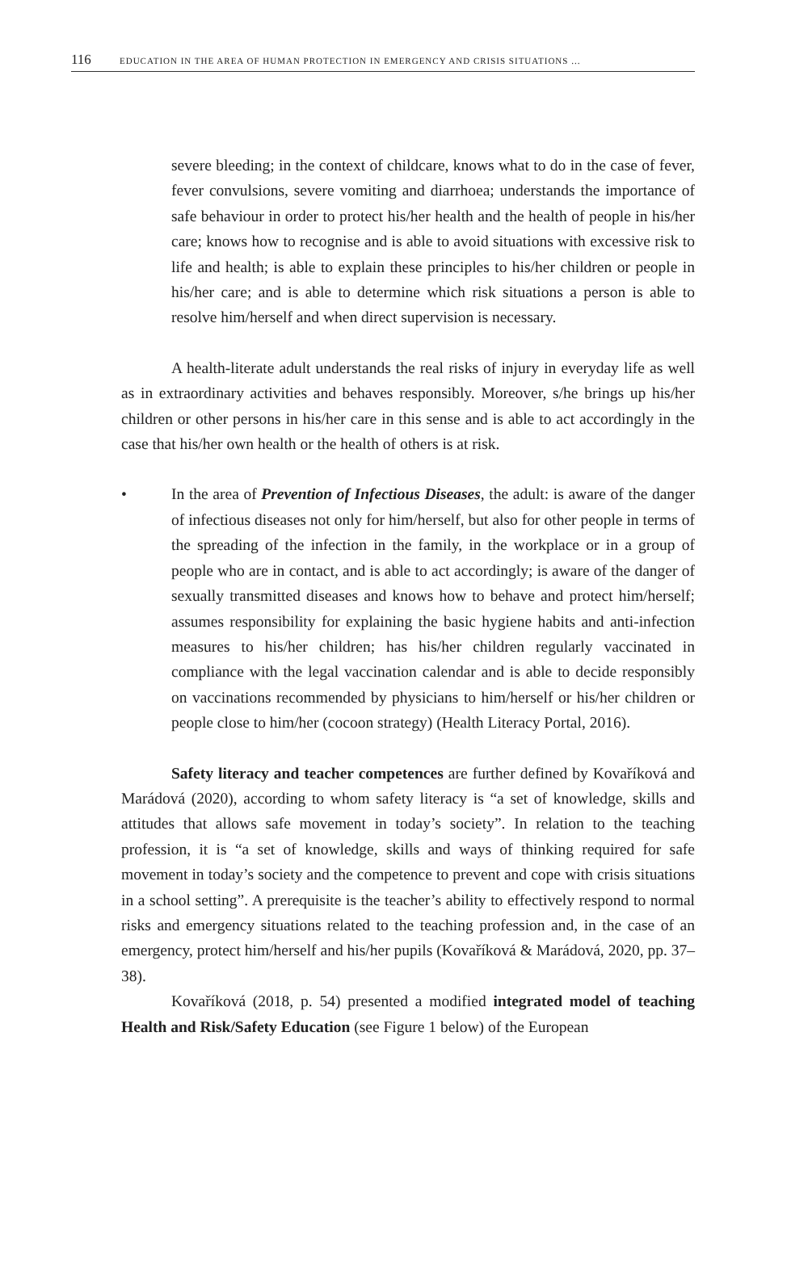116 EDUCATION IN THE AREA OF HUMAN PROTECTION IN EMERGENCY AND CRISIS SITUATIONS ...
severe bleeding; in the context of childcare, knows what to do in the case of fever, fever convulsions, severe vomiting and diarrhoea; understands the importance of safe behaviour in order to protect his/her health and the health of people in his/her care; knows how to recognise and is able to avoid situations with excessive risk to life and health; is able to explain these principles to his/her children or people in his/her care; and is able to determine which risk situations a person is able to resolve him/herself and when direct supervision is necessary.
A health-literate adult understands the real risks of injury in everyday life as well as in extraordinary activities and behaves responsibly. Moreover, s/he brings up his/her children or other persons in his/her care in this sense and is able to act accordingly in the case that his/her own health or the health of others is at risk.
• In the area of Prevention of Infectious Diseases, the adult: is aware of the danger of infectious diseases not only for him/herself, but also for other people in terms of the spreading of the infection in the family, in the workplace or in a group of people who are in contact, and is able to act accordingly; is aware of the danger of sexually transmitted diseases and knows how to behave and protect him/herself; assumes responsibility for explaining the basic hygiene habits and anti-infection measures to his/her children; has his/her children regularly vaccinated in compliance with the legal vaccination calendar and is able to decide responsibly on vaccinations recommended by physicians to him/herself or his/her children or people close to him/her (cocoon strategy) (Health Literacy Portal, 2016).
Safety literacy and teacher competences are further defined by Kovaříková and Marádová (2020), according to whom safety literacy is “a set of knowledge, skills and attitudes that allows safe movement in today’s society”. In relation to the teaching profession, it is “a set of knowledge, skills and ways of thinking required for safe movement in today’s society and the competence to prevent and cope with crisis situations in a school setting”. A prerequisite is the teacher’s ability to effectively respond to normal risks and emergency situations related to the teaching profession and, in the case of an emergency, protect him/herself and his/her pupils (Kovaříková & Marádová, 2020, pp. 37–38).
Kovaříková (2018, p. 54) presented a modified integrated model of teaching Health and Risk/Safety Education (see Figure 1 below) of the European